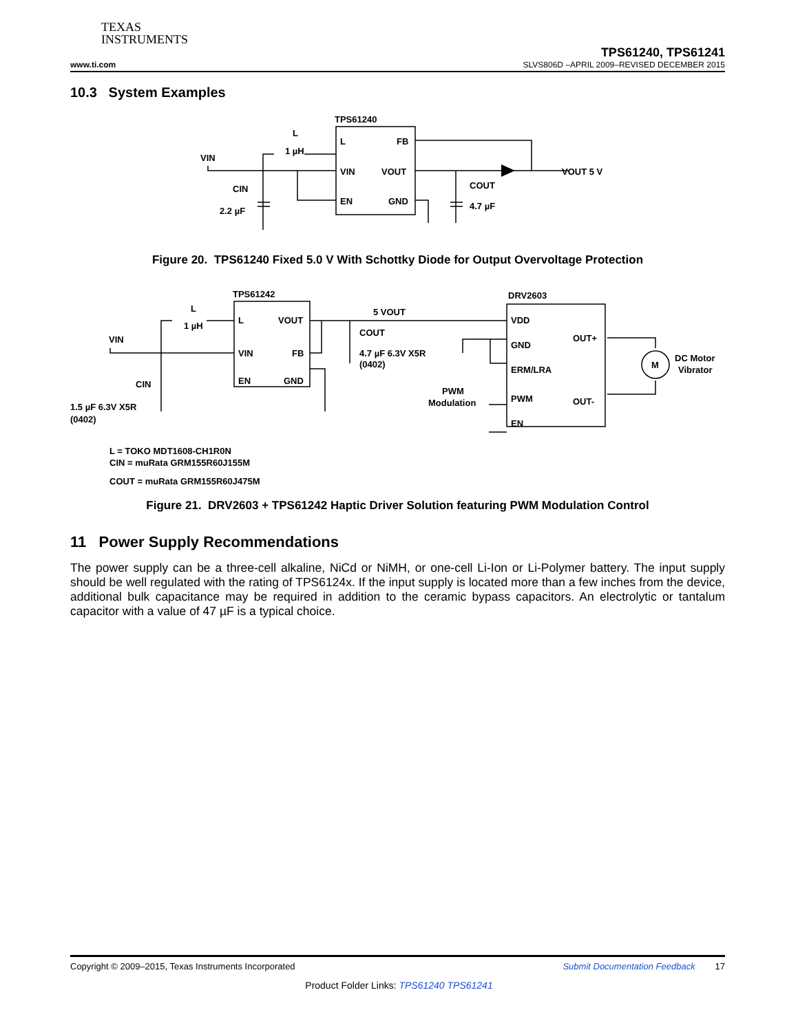TEXAS
INSTRUMENTS
www.ti.com
TPS61240, TPS61241
SLVS806D –APRIL 2009–REVISED DECEMBER 2015
10.3 System Examples
TPS61240
L
FB
VIN
VOUT
EN
GND
VIN
L
1 µH
CIN
2.2 µF
COUT
4.7 µF
VOUT 5 V
Figure 20. TPS61240 Fixed 5.0 V With Schottky Diode for Output Overvoltage Protection
TPS61242
L
VOUT
VIN
FB
EN
GND
VIN
L
1 µH
CIN
1.5 µF 6.3V X5R
(0402)
5 VOUT
COUT
4.7 µF 6.3V X5R
(0402)
DRV2603
VDD
GND
ERM/LRA
PWM
EN
OUT+
OUT-
PWM
Modulation
M
DC Motor
Vibrator
L = TOKO MDT1608-CH1R0N
CIN = muRata GRM155R60J155M
COUT = muRata GRM155R60J475M
Figure 21. DRV2603 + TPS61242 Haptic Driver Solution featuring PWM Modulation Control
11 Power Supply Recommendations
The power supply can be a three-cell alkaline, NiCd or NiMH, or one-cell Li-Ion or Li-Polymer battery. The input supply should be well regulated with the rating of TPS6124x. If the input supply is located more than a few inches from the device, additional bulk capacitance may be required in addition to the ceramic bypass capacitors. An electrolytic or tantalum capacitor with a value of 47 µF is a typical choice.
Copyright © 2009–2015, Texas Instruments Incorporated Submit Documentation Feedback 17
Product Folder Links: TPS61240 TPS61241